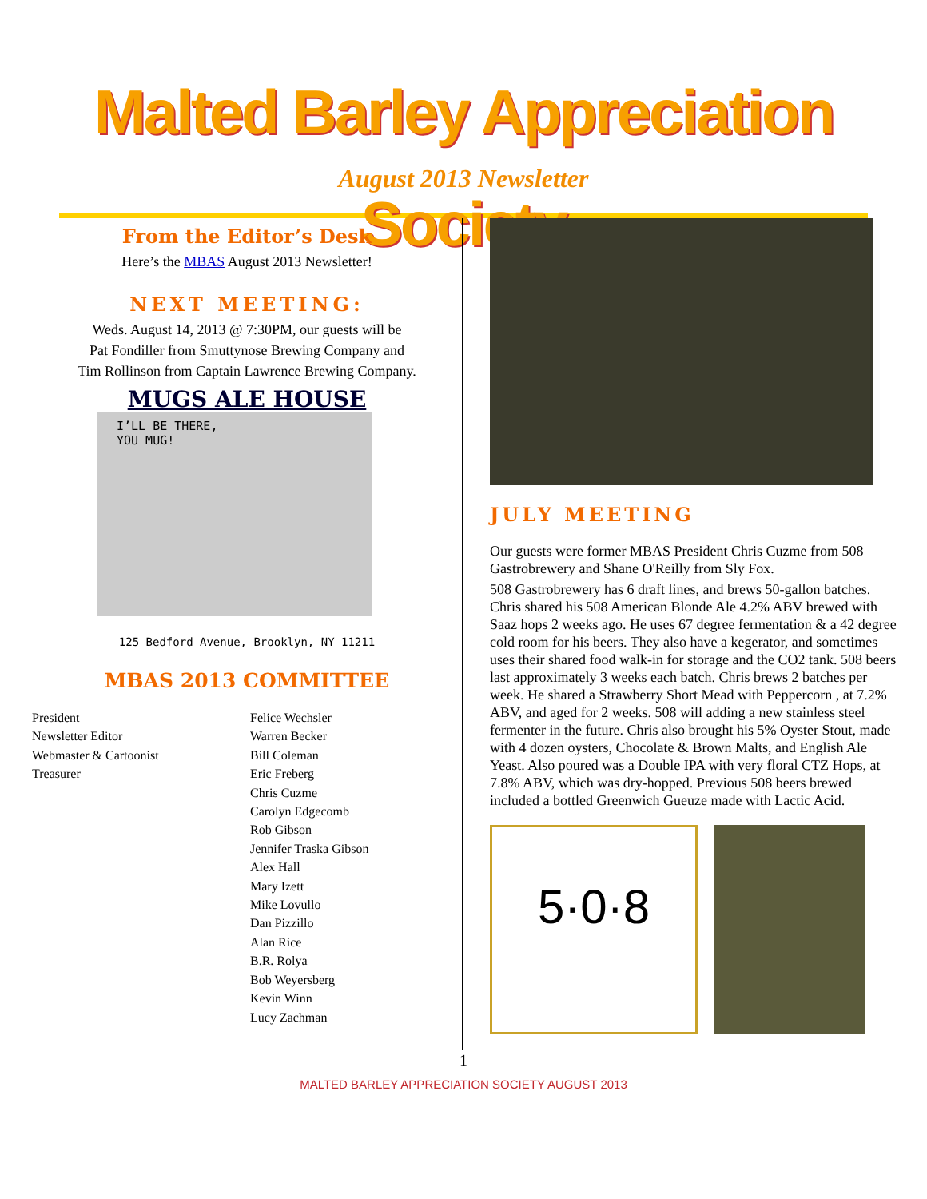Malted Barley Appreciation Society
August 2013 Newsletter
From the Editor’s Desk
Here’s the MBAS August 2013 Newsletter!
NEXT MEETING:
Weds. August 14, 2013 @ 7:30PM, our guests will be
Pat Fondiller from Smuttynose Brewing Company and
Tim Rollinson from Captain Lawrence Brewing Company.
MUGS ALE HOUSE
I’LL BE THERE,
YOU MUG!
125 Bedford Avenue, Brooklyn, NY 11211
MBAS 2013 COMMITTEE
President
Newsletter Editor
Webmaster & Cartoonist
Treasurer
Felice Wechsler
Warren Becker
Bill Coleman
Eric Freberg
Chris Cuzme
Carolyn Edgecomb
Rob Gibson
Jennifer Traska Gibson
Alex Hall
Mary Izett
Mike Lovullo
Dan Pizzillo
Alan Rice
B.R. Rolya
Bob Weyersberg
Kevin Winn
Lucy Zachman
JULY MEETING
Our guests were former MBAS President Chris Cuzme from 508 Gastrobrewery and Shane O'Reilly from Sly Fox.
508 Gastrobrewery has 6 draft lines, and brews 50-gallon batches. Chris shared his 508 American Blonde Ale 4.2% ABV brewed with Saaz hops 2 weeks ago. He uses 67 degree fermentation & a 42 degree cold room for his beers. They also have a kegerator, and sometimes uses their shared food walk-in for storage and the CO2 tank. 508 beers last approximately 3 weeks each batch. Chris brews 2 batches per week. He shared a Strawberry Short Mead with Peppercorn , at 7.2% ABV, and aged for 2 weeks. 508 will adding a new stainless steel fermenter in the future. Chris also brought his 5% Oyster Stout, made with 4 dozen oysters, Chocolate & Brown Malts, and English Ale Yeast. Also poured was a Double IPA with very floral CTZ Hops, at 7.8% ABV, which was dry-hopped. Previous 508 beers brewed included a bottled Greenwich Gueuze made with Lactic Acid.
5·0·8
1
MALTED BARLEY APPRECIATION SOCIETY AUGUST 2013